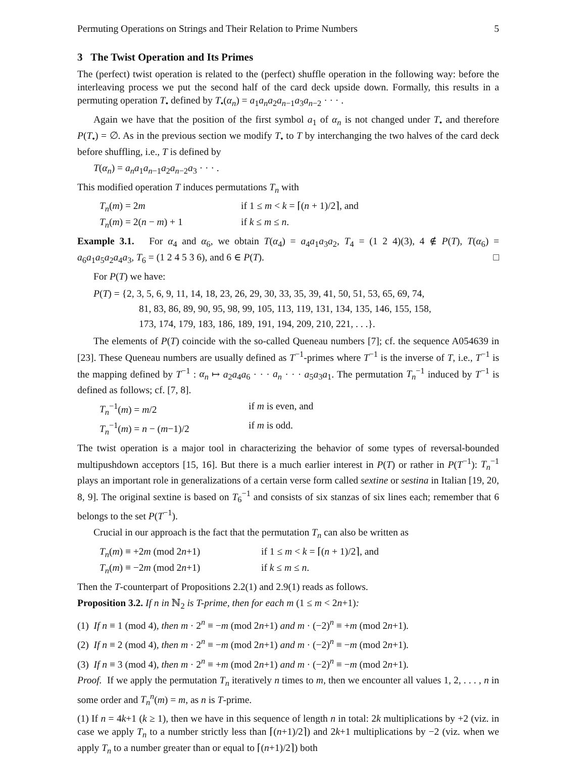Permuting Operations on Strings and Their Relation to Prime Numbers 5
3 The Twist Operation and Its Primes
The (perfect) twist operation is related to the (perfect) shuffle operation in the following way: before the interleaving process we put the second half of the card deck upside down. Formally, this results in a permuting operation T<sub>•</sub> defined by T<sub>•</sub>(α<sub>n</sub>) = a<sub>1</sub>a<sub>n</sub>a<sub>2</sub>a<sub>n−1</sub>a<sub>3</sub>a<sub>n−2</sub> · · · .
Again we have that the position of the first symbol a<sub>1</sub> of α<sub>n</sub> is not changed under T<sub>•</sub> and therefore P(T<sub>•</sub>) = ∅. As in the previous section we modify T<sub>•</sub> to T by interchanging the two halves of the card deck before shuffling, i.e., T is defined by
T(α<sub>n</sub>) = a<sub>n</sub>a<sub>1</sub>a<sub>n−1</sub>a<sub>2</sub>a<sub>n−2</sub>a<sub>3</sub> · · · .
This modified operation T induces permutations T<sub>n</sub> with
T<sub>n</sub>(m) = 2m if 1 ≤ m < k = ⌈(n + 1)/2⌉, and T<sub>n</sub>(m) = 2(n − m) + 1 if k ≤ m ≤ n.
Example 3.1. For α<sub>4</sub> and α<sub>6</sub>, we obtain T(α<sub>4</sub>) = a<sub>4</sub>a<sub>1</sub>a<sub>3</sub>a<sub>2</sub>, T<sub>4</sub> = (1 2 4)(3), 4 ∉ P(T), T(α<sub>6</sub>) = a<sub>6</sub>a<sub>1</sub>a<sub>5</sub>a<sub>2</sub>a<sub>4</sub>a<sub>3</sub>, T<sub>6</sub> = (1 2 4 5 3 6), and 6 ∈ P(T). □
For P(T) we have:
P(T) = {2, 3, 5, 6, 9, 11, 14, 18, 23, 26, 29, 30, 33, 35, 39, 41, 50, 51, 53, 65, 69, 74,
81, 83, 86, 89, 90, 95, 98, 99, 105, 113, 119, 131, 134, 135, 146, 155, 158,
173, 174, 179, 183, 186, 189, 191, 194, 209, 210, 221, . . .}.
The elements of P(T) coincide with the so-called Queneau numbers [7]; cf. the sequence A054639 in [23]. These Queneau numbers are usually defined as T<sup>−1</sup>-primes where T<sup>−1</sup> is the inverse of T, i.e., T<sup>−1</sup> is the mapping defined by T<sup>−1</sup> : α<sub>n</sub> ↦ a<sub>2</sub>a<sub>4</sub>a<sub>6</sub> · · · a<sub>n</sub> · · · a<sub>5</sub>a<sub>3</sub>a<sub>1</sub>. The permutation T<sub>n</sub><sup>−1</sup> induced by T<sup>−1</sup> is defined as follows; cf. [7, 8].
T<sub>n</sub><sup>−1</sup>(m) = m/2 if m is even, and T<sub>n</sub><sup>−1</sup>(m) = n − (m−1)/2 if m is odd.
The twist operation is a major tool in characterizing the behavior of some types of reversal-bounded multipushdown acceptors [15, 16]. But there is a much earlier interest in P(T) or rather in P(T<sup>−1</sup>): T<sub>n</sub><sup>−1</sup> plays an important role in generalizations of a certain verse form called sextine or sestina in Italian [19, 20, 8, 9]. The original sextine is based on T<sub>6</sub><sup>−1</sup> and consists of six stanzas of six lines each; remember that 6 belongs to the set P(T<sup>−1</sup>).
Crucial in our approach is the fact that the permutation T<sub>n</sub> can also be written as
T<sub>n</sub>(m) ≡ +2m (mod 2n+1) if 1 ≤ m < k = ⌈(n + 1)/2⌉, and T<sub>n</sub>(m) ≡ −2m (mod 2n+1) if k ≤ m ≤ n.
Then the T-counterpart of Propositions 2.2(1) and 2.9(1) reads as follows.
Proposition 3.2. If n in ℕ<sub>2</sub> is T-prime, then for each m (1 ≤ m < 2n+1):
(1) If n ≡ 1 (mod 4), then m · 2<sup>n</sup> ≡ −m (mod 2n+1) and m · (−2)<sup>n</sup> ≡ +m (mod 2n+1).
(2) If n ≡ 2 (mod 4), then m · 2<sup>n</sup> ≡ −m (mod 2n+1) and m · (−2)<sup>n</sup> ≡ −m (mod 2n+1).
(3) If n ≡ 3 (mod 4), then m · 2<sup>n</sup> ≡ +m (mod 2n+1) and m · (−2)<sup>n</sup> ≡ −m (mod 2n+1).
Proof. If we apply the permutation T<sub>n</sub> iteratively n times to m, then we encounter all values 1, 2, . . . , n in some order and T<sub>n</sub><sup>n</sup>(m) = m, as n is T-prime.
(1) If n = 4k+1 (k ≥ 1), then we have in this sequence of length n in total: 2k multiplications by +2 (viz. in case we apply T<sub>n</sub> to a number strictly less than ⌈(n+1)/2⌉) and 2k+1 multiplications by −2 (viz. when we apply T<sub>n</sub> to a number greater than or equal to ⌈(n+1)/2⌉) both